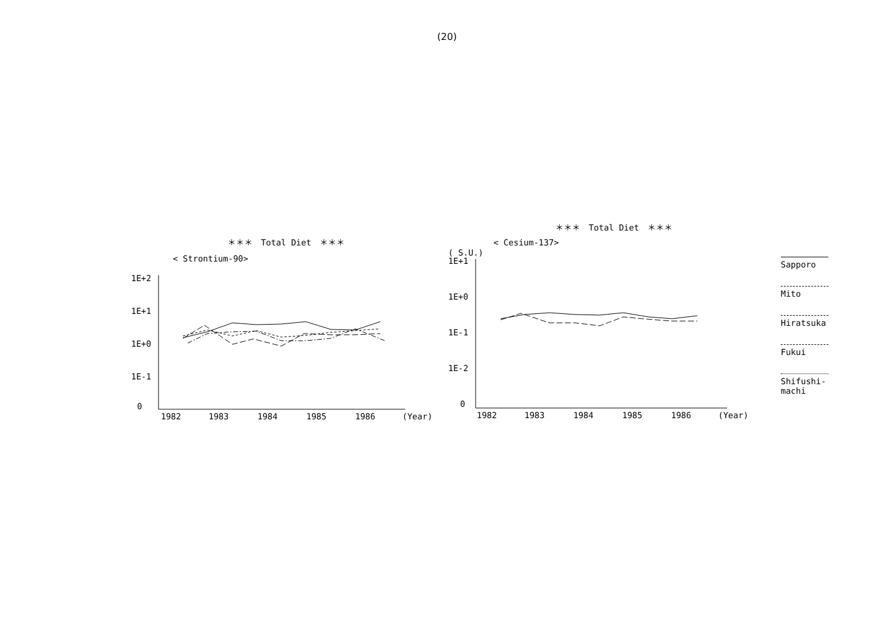(20)
＊＊＊　Total Diet　＊＊＊
< Strontium-90>
1E+2
1E+1
1E+0
1E-1
0
1982
1983
1984
1985
1986
(Year)
＊＊＊　Total Diet　＊＊＊
< Cesium-137>
( S.U.)
1E+1
1E+0
1E-1
1E-2
0
1982
1983
1984
1985
1986
(Year)
Sapporo
Mito
Hiratsuka
Fukui
Shifushi-machi